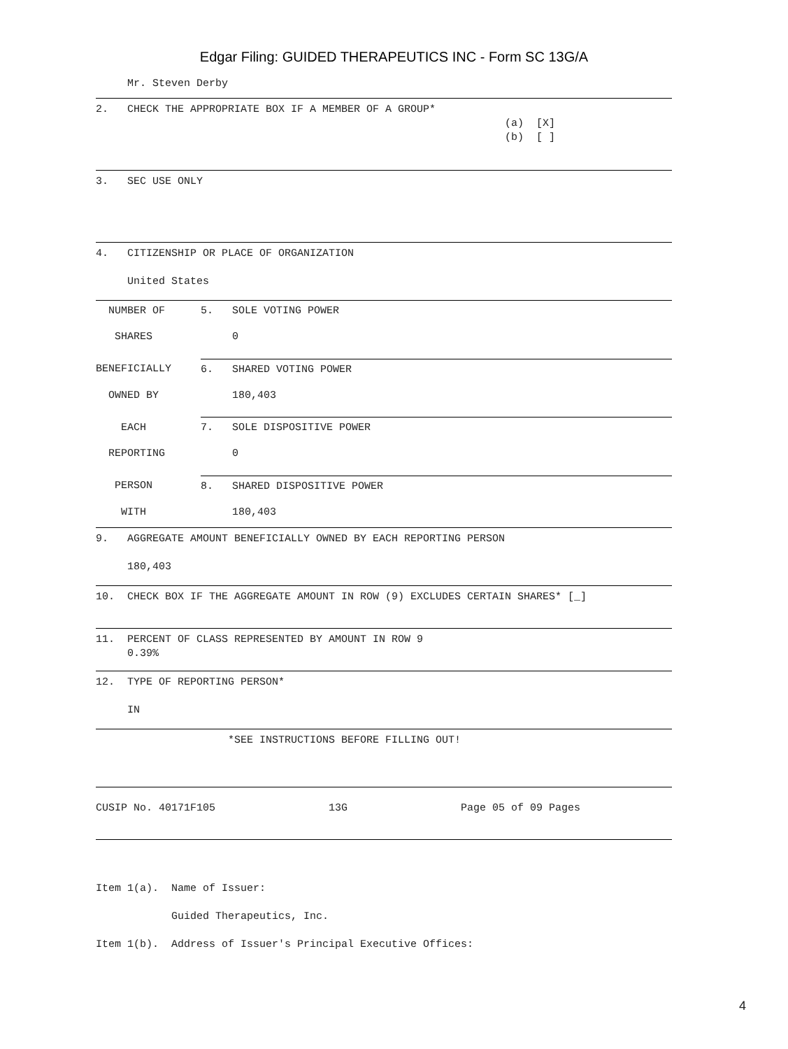Edgar Filing: GUIDED THERAPEUTICS INC - Form SC 13G/A
Mr. Steven Derby
2. CHECK THE APPROPRIATE BOX IF A MEMBER OF A GROUP* (a) [X] (b) [ ]
3. SEC USE ONLY
4. CITIZENSHIP OR PLACE OF ORGANIZATION United States
| NUMBER OF | 5. SOLE VOTING POWER |
| SHARES | 0 |
| BENEFICIALLY | 6. SHARED VOTING POWER |
| OWNED BY | 180,403 |
| EACH | 7. SOLE DISPOSITIVE POWER |
| REPORTING | 0 |
| PERSON | 8. SHARED DISPOSITIVE POWER |
| WITH | 180,403 |
9. AGGREGATE AMOUNT BENEFICIALLY OWNED BY EACH REPORTING PERSON 180,403
10. CHECK BOX IF THE AGGREGATE AMOUNT IN ROW (9) EXCLUDES CERTAIN SHARES* [_]
11. PERCENT OF CLASS REPRESENTED BY AMOUNT IN ROW 9 0.39%
12. TYPE OF REPORTING PERSON* IN
*SEE INSTRUCTIONS BEFORE FILLING OUT!
CUSIP No. 40171F105 13G Page 05 of 09 Pages
Item 1(a). Name of Issuer: Guided Therapeutics, Inc. Item 1(b). Address of Issuer's Principal Executive Offices:
4